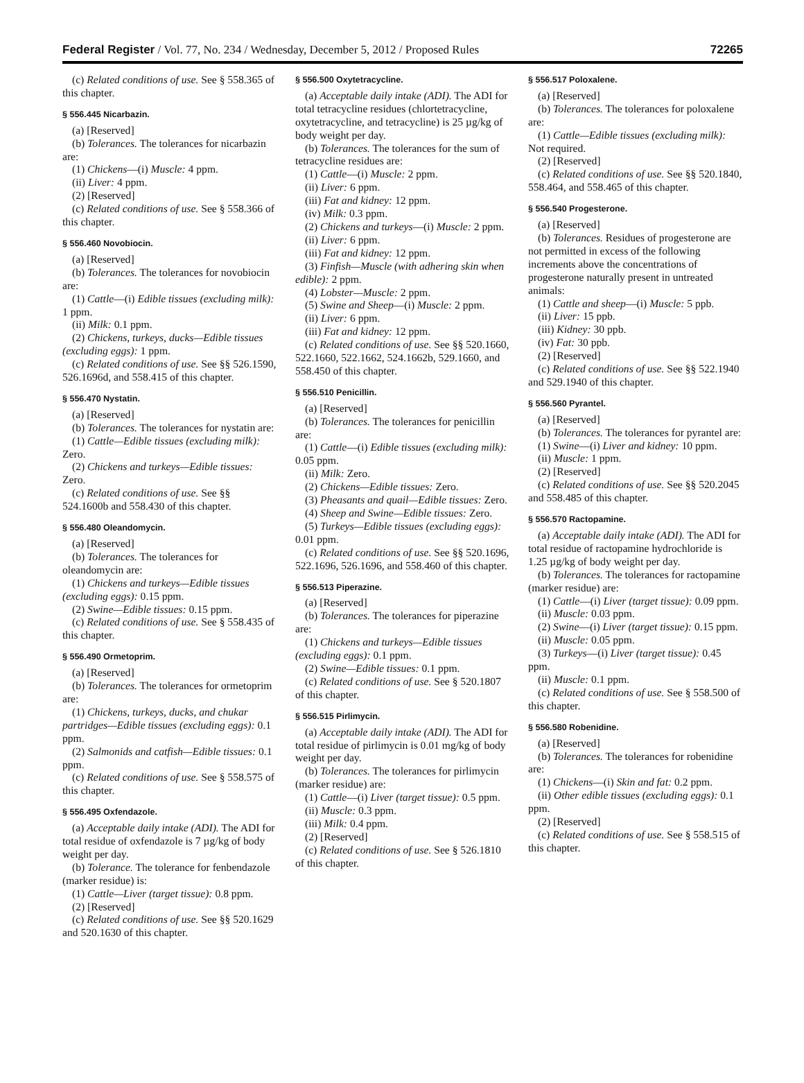Federal Register / Vol. 77, No. 234 / Wednesday, December 5, 2012 / Proposed Rules 72265
(c) Related conditions of use. See § 558.365 of this chapter.
§ 556.445 Nicarbazin.
(a) [Reserved]
(b) Tolerances. The tolerances for nicarbazin are:
(1) Chickens—(i) Muscle: 4 ppm.
(ii) Liver: 4 ppm.
(2) [Reserved]
(c) Related conditions of use. See § 558.366 of this chapter.
§ 556.460 Novobiocin.
(a) [Reserved]
(b) Tolerances. The tolerances for novobiocin are:
(1) Cattle—(i) Edible tissues (excluding milk): 1 ppm.
(ii) Milk: 0.1 ppm.
(2) Chickens, turkeys, ducks—Edible tissues (excluding eggs): 1 ppm.
(c) Related conditions of use. See §§ 526.1590, 526.1696d, and 558.415 of this chapter.
§ 556.470 Nystatin.
(a) [Reserved]
(b) Tolerances. The tolerances for nystatin are:
(1) Cattle—Edible tissues (excluding milk): Zero.
(2) Chickens and turkeys—Edible tissues: Zero.
(c) Related conditions of use. See §§ 524.1600b and 558.430 of this chapter.
§ 556.480 Oleandomycin.
(a) [Reserved]
(b) Tolerances. The tolerances for oleandomycin are:
(1) Chickens and turkeys—Edible tissues (excluding eggs): 0.15 ppm.
(2) Swine—Edible tissues: 0.15 ppm.
(c) Related conditions of use. See § 558.435 of this chapter.
§ 556.490 Ormetoprim.
(a) [Reserved]
(b) Tolerances. The tolerances for ormetoprim are:
(1) Chickens, turkeys, ducks, and chukar partridges—Edible tissues (excluding eggs): 0.1 ppm.
(2) Salmonids and catfish—Edible tissues: 0.1 ppm.
(c) Related conditions of use. See § 558.575 of this chapter.
§ 556.495 Oxfendazole.
(a) Acceptable daily intake (ADI). The ADI for total residue of oxfendazole is 7 µg/kg of body weight per day.
(b) Tolerance. The tolerance for fenbendazole (marker residue) is:
(1) Cattle—Liver (target tissue): 0.8 ppm.
(2) [Reserved]
(c) Related conditions of use. See §§ 520.1629 and 520.1630 of this chapter.
§ 556.500 Oxytetracycline.
(a) Acceptable daily intake (ADI). The ADI for total tetracycline residues (chlortetracycline, oxytetracycline, and tetracycline) is 25 µg/kg of body weight per day.
(b) Tolerances. The tolerances for the sum of tetracycline residues are:
(1) Cattle—(i) Muscle: 2 ppm.
(ii) Liver: 6 ppm.
(iii) Fat and kidney: 12 ppm.
(iv) Milk: 0.3 ppm.
(2) Chickens and turkeys—(i) Muscle: 2 ppm.
(ii) Liver: 6 ppm.
(iii) Fat and kidney: 12 ppm.
(3) Finfish—Muscle (with adhering skin when edible): 2 ppm.
(4) Lobster—Muscle: 2 ppm.
(5) Swine and Sheep—(i) Muscle: 2 ppm.
(ii) Liver: 6 ppm.
(iii) Fat and kidney: 12 ppm.
(c) Related conditions of use. See §§ 520.1660, 522.1660, 522.1662, 524.1662b, 529.1660, and 558.450 of this chapter.
§ 556.510 Penicillin.
(a) [Reserved]
(b) Tolerances. The tolerances for penicillin are:
(1) Cattle—(i) Edible tissues (excluding milk): 0.05 ppm.
(ii) Milk: Zero.
(2) Chickens—Edible tissues: Zero.
(3) Pheasants and quail—Edible tissues: Zero.
(4) Sheep and Swine—Edible tissues: Zero.
(5) Turkeys—Edible tissues (excluding eggs): 0.01 ppm.
(c) Related conditions of use. See §§ 520.1696, 522.1696, 526.1696, and 558.460 of this chapter.
§ 556.513 Piperazine.
(a) [Reserved]
(b) Tolerances. The tolerances for piperazine are:
(1) Chickens and turkeys—Edible tissues (excluding eggs): 0.1 ppm.
(2) Swine—Edible tissues: 0.1 ppm.
(c) Related conditions of use. See § 520.1807 of this chapter.
§ 556.515 Pirlimycin.
(a) Acceptable daily intake (ADI). The ADI for total residue of pirlimycin is 0.01 mg/kg of body weight per day.
(b) Tolerances. The tolerances for pirlimycin (marker residue) are:
(1) Cattle—(i) Liver (target tissue): 0.5 ppm.
(ii) Muscle: 0.3 ppm.
(iii) Milk: 0.4 ppm.
(2) [Reserved]
(c) Related conditions of use. See § 526.1810 of this chapter.
§ 556.517 Poloxalene.
(a) [Reserved]
(b) Tolerances. The tolerances for poloxalene are:
(1) Cattle—Edible tissues (excluding milk): Not required.
(2) [Reserved]
(c) Related conditions of use. See §§ 520.1840, 558.464, and 558.465 of this chapter.
§ 556.540 Progesterone.
(a) [Reserved]
(b) Tolerances. Residues of progesterone are not permitted in excess of the following increments above the concentrations of progesterone naturally present in untreated animals:
(1) Cattle and sheep—(i) Muscle: 5 ppb.
(ii) Liver: 15 ppb.
(iii) Kidney: 30 ppb.
(iv) Fat: 30 ppb.
(2) [Reserved]
(c) Related conditions of use. See §§ 522.1940 and 529.1940 of this chapter.
§ 556.560 Pyrantel.
(a) [Reserved]
(b) Tolerances. The tolerances for pyrantel are:
(1) Swine—(i) Liver and kidney: 10 ppm.
(ii) Muscle: 1 ppm.
(2) [Reserved]
(c) Related conditions of use. See §§ 520.2045 and 558.485 of this chapter.
§ 556.570 Ractopamine.
(a) Acceptable daily intake (ADI). The ADI for total residue of ractopamine hydrochloride is 1.25 µg/kg of body weight per day.
(b) Tolerances. The tolerances for ractopamine (marker residue) are:
(1) Cattle—(i) Liver (target tissue): 0.09 ppm.
(ii) Muscle: 0.03 ppm.
(2) Swine—(i) Liver (target tissue): 0.15 ppm.
(ii) Muscle: 0.05 ppm.
(3) Turkeys—(i) Liver (target tissue): 0.45 ppm.
(ii) Muscle: 0.1 ppm.
(c) Related conditions of use. See § 558.500 of this chapter.
§ 556.580 Robenidine.
(a) [Reserved]
(b) Tolerances. The tolerances for robenidine are:
(1) Chickens—(i) Skin and fat: 0.2 ppm.
(ii) Other edible tissues (excluding eggs): 0.1 ppm.
(2) [Reserved]
(c) Related conditions of use. See § 558.515 of this chapter.